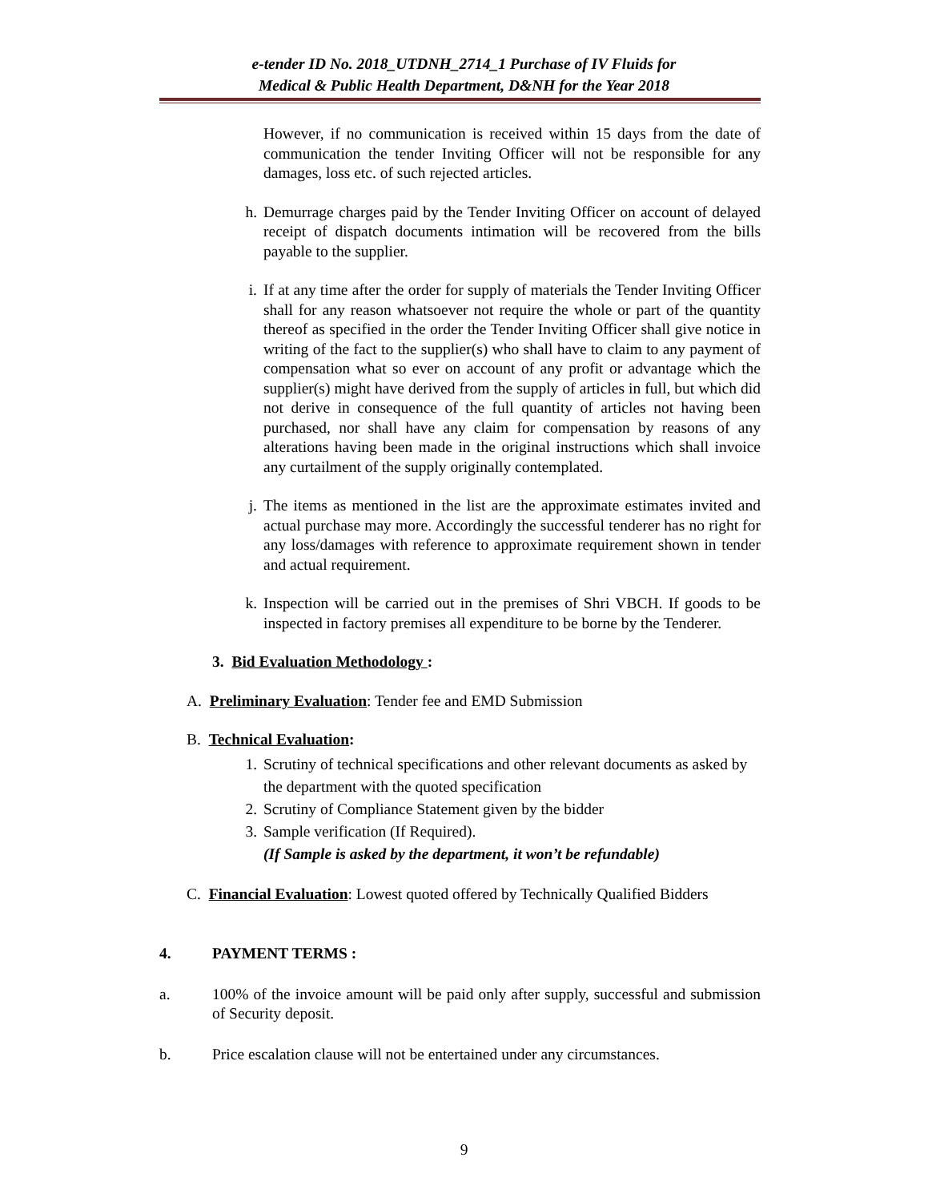e-tender ID No. 2018_UTDNH_2714_1 Purchase of IV Fluids for
Medical & Public Health Department, D&NH for the Year 2018
However, if no communication is received within 15 days from the date of communication the tender Inviting Officer will not be responsible for any damages, loss etc. of such rejected articles.
h. Demurrage charges paid by the Tender Inviting Officer on account of delayed receipt of dispatch documents intimation will be recovered from the bills payable to the supplier.
i. If at any time after the order for supply of materials the Tender Inviting Officer shall for any reason whatsoever not require the whole or part of the quantity thereof as specified in the order the Tender Inviting Officer shall give notice in writing of the fact to the supplier(s) who shall have to claim to any payment of compensation what so ever on account of any profit or advantage which the supplier(s) might have derived from the supply of articles in full, but which did not derive in consequence of the full quantity of articles not having been purchased, nor shall have any claim for compensation by reasons of any alterations having been made in the original instructions which shall invoice any curtailment of the supply originally contemplated.
j. The items as mentioned in the list are the approximate estimates invited and actual purchase may more. Accordingly the successful tenderer has no right for any loss/damages with reference to approximate requirement shown in tender and actual requirement.
k. Inspection will be carried out in the premises of Shri VBCH. If goods to be inspected in factory premises all expenditure to be borne by the Tenderer.
3. Bid Evaluation Methodology :
A. Preliminary Evaluation: Tender fee and EMD Submission
B. Technical Evaluation:
1. Scrutiny of technical specifications and other relevant documents as asked by the department with the quoted specification
2. Scrutiny of Compliance Statement given by the bidder
3. Sample verification (If Required).
(If Sample is asked by the department, it won’t be refundable)
C. Financial Evaluation: Lowest quoted offered by Technically Qualified Bidders
4. PAYMENT TERMS :
a. 100% of the invoice amount will be paid only after supply, successful and submission of Security deposit.
b. Price escalation clause will not be entertained under any circumstances.
9